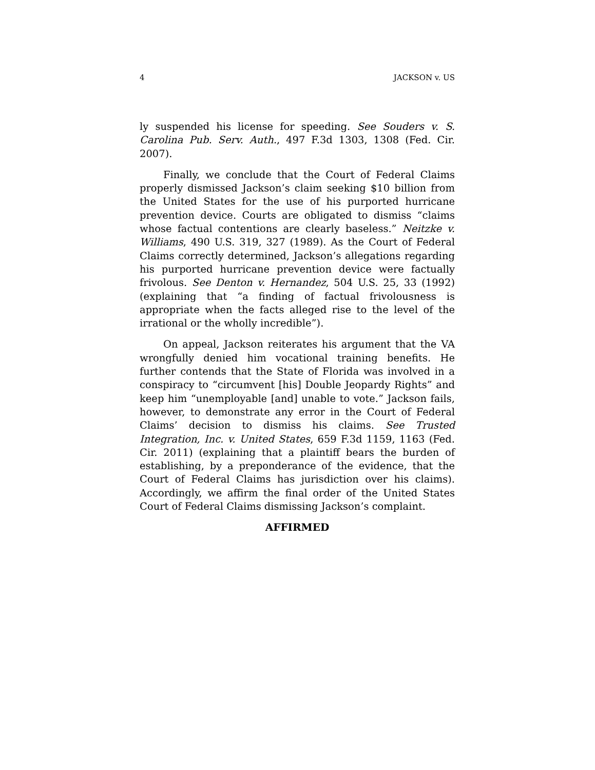4 JACKSON v. US
ly suspended his license for speeding. See Souders v. S. Carolina Pub. Serv. Auth., 497 F.3d 1303, 1308 (Fed. Cir. 2007).
Finally, we conclude that the Court of Federal Claims properly dismissed Jackson’s claim seeking $10 billion from the United States for the use of his purported hurricane prevention device. Courts are obligated to dismiss “claims whose factual contentions are clearly baseless.” Neitzke v. Williams, 490 U.S. 319, 327 (1989). As the Court of Federal Claims correctly determined, Jackson’s allegations regarding his purported hurricane prevention device were factually frivolous. See Denton v. Hernandez, 504 U.S. 25, 33 (1992) (explaining that “a finding of factual frivolousness is appropriate when the facts alleged rise to the level of the irrational or the wholly incredible”).
On appeal, Jackson reiterates his argument that the VA wrongfully denied him vocational training benefits. He further contends that the State of Florida was involved in a conspiracy to “circumvent [his] Double Jeopardy Rights” and keep him “unemployable [and] unable to vote.” Jackson fails, however, to demonstrate any error in the Court of Federal Claims’ decision to dismiss his claims. See Trusted Integration, Inc. v. United States, 659 F.3d 1159, 1163 (Fed. Cir. 2011) (explaining that a plaintiff bears the burden of establishing, by a preponderance of the evidence, that the Court of Federal Claims has jurisdiction over his claims). Accordingly, we affirm the final order of the United States Court of Federal Claims dismissing Jackson’s complaint.
AFFIRMED